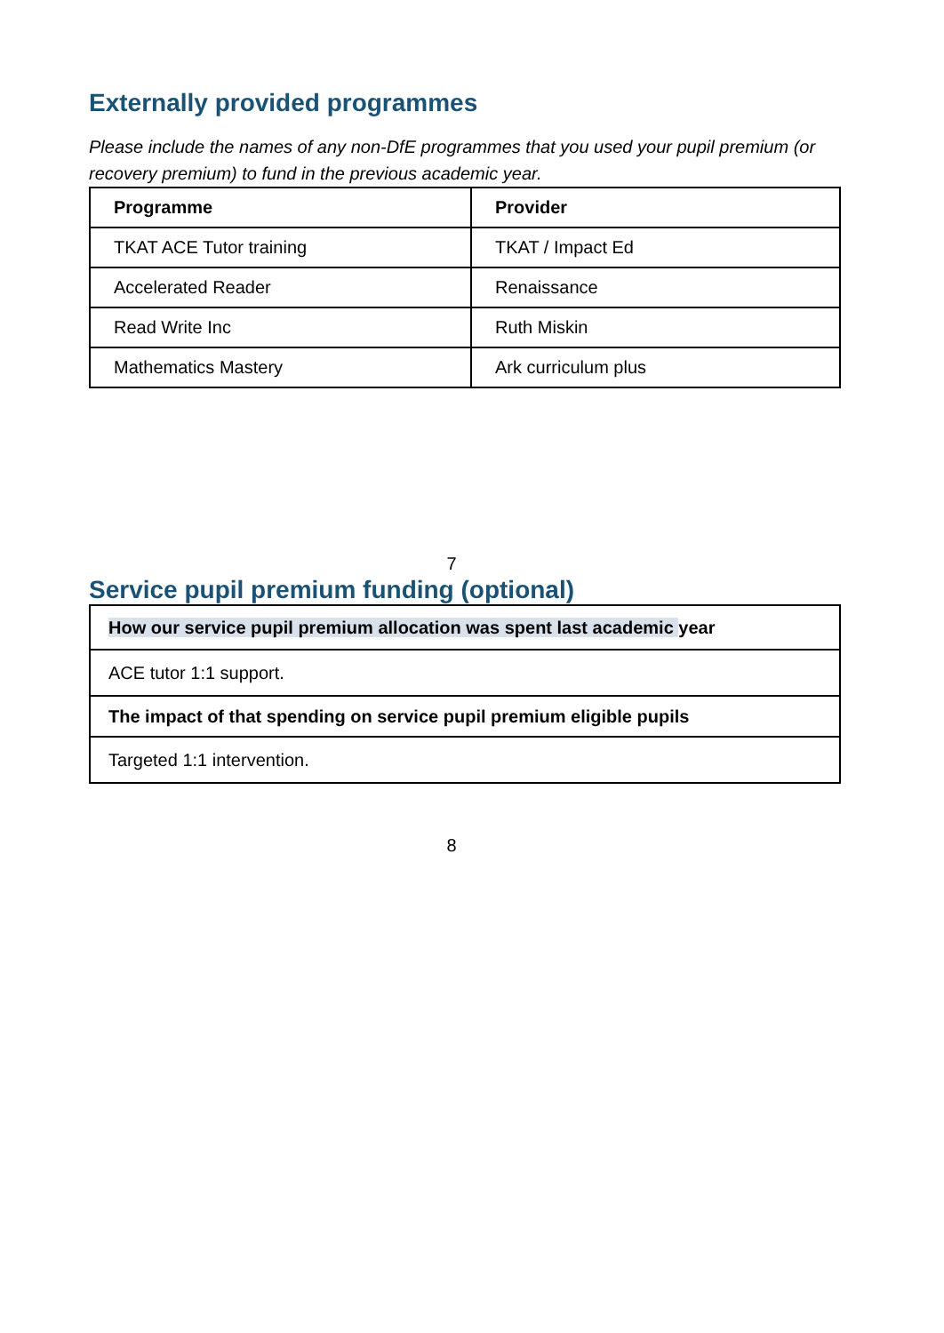Externally provided programmes
Please include the names of any non-DfE programmes that you used your pupil premium (or recovery premium) to fund in the previous academic year.
| Programme | Provider |
| --- | --- |
| TKAT ACE Tutor training | TKAT / Impact Ed |
| Accelerated Reader | Renaissance |
| Read Write Inc | Ruth Miskin |
| Mathematics Mastery | Ark curriculum plus |
7
Service pupil premium funding (optional)
| How our service pupil premium allocation was spent last academic year |
| --- |
| ACE tutor 1:1 support. |
| The impact of that spending on service pupil premium eligible pupils |
| Targeted 1:1 intervention. |
8